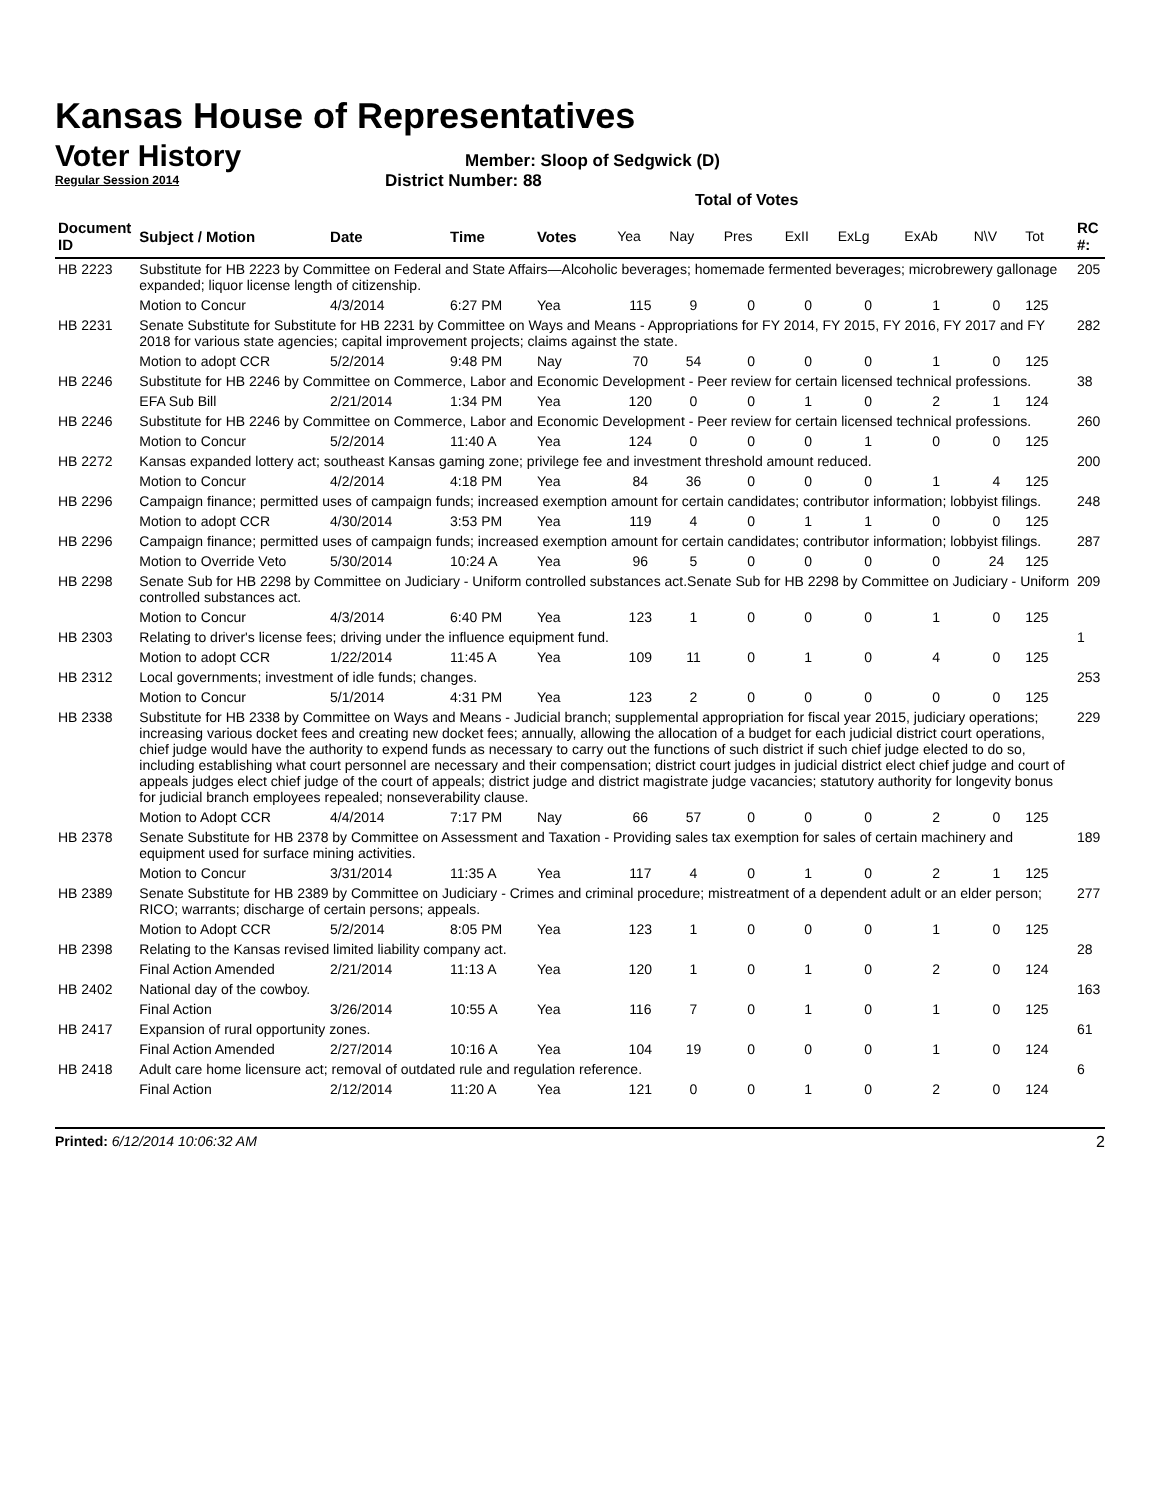Kansas House of Representatives
Voter History
Regular Session 2014
Member: Sloop of Sedgwick (D)
District Number: 88
Total of Votes
| Document ID | Subject / Motion | Date | Time | Votes | Yea | Nay | Pres | ExII | ExLg | ExAb | N\V | Tot | RC #: |
| --- | --- | --- | --- | --- | --- | --- | --- | --- | --- | --- | --- | --- | --- |
| HB 2223 | Substitute for HB 2223 by Committee on Federal and State Affairs—Alcoholic beverages; homemade fermented beverages; microbrewery gallonage expanded; liquor license length of citizenship. | | | | | | | | | | | | 205 |
| | Motion to Concur | 4/3/2014 | 6:27 PM | Yea | 115 | 9 | 0 | 0 | 0 | 1 | 0 | 125 | |
| HB 2231 | Senate Substitute for Substitute for HB 2231 by Committee on Ways and Means - Appropriations for FY 2014, FY 2015, FY 2016, FY 2017 and FY 2018 for various state agencies; capital improvement projects; claims against the state. | | | | | | | | | | | | 282 |
| | Motion to adopt CCR | 5/2/2014 | 9:48 PM | Nay | 70 | 54 | 0 | 0 | 0 | 1 | 0 | 125 | |
| HB 2246 | Substitute for HB 2246 by Committee on Commerce, Labor and Economic Development - Peer review for certain licensed technical professions. | | | | | | | | | | | | 38 |
| | EFA Sub Bill | 2/21/2014 | 1:34 PM | Yea | 120 | 0 | 0 | 1 | 0 | 2 | 1 | 124 | |
| HB 2246 | Substitute for HB 2246 by Committee on Commerce, Labor and Economic Development - Peer review for certain licensed technical professions. | | | | | | | | | | | | 260 |
| | Motion to Concur | 5/2/2014 | 11:40 A | Yea | 124 | 0 | 0 | 0 | 1 | 0 | 0 | 125 | |
| HB 2272 | Kansas expanded lottery act; southeast Kansas gaming zone; privilege fee and investment threshold amount reduced. | | | | | | | | | | | | 200 |
| | Motion to Concur | 4/2/2014 | 4:18 PM | Yea | 84 | 36 | 0 | 0 | 0 | 1 | 4 | 125 | |
| HB 2296 | Campaign finance; permitted uses of campaign funds; increased exemption amount for certain candidates; contributor information; lobbyist filings. | | | | | | | | | | | | 248 |
| | Motion to adopt CCR | 4/30/2014 | 3:53 PM | Yea | 119 | 4 | 0 | 1 | 1 | 0 | 0 | 125 | |
| HB 2296 | Campaign finance; permitted uses of campaign funds; increased exemption amount for certain candidates; contributor information; lobbyist filings. | | | | | | | | | | | | 287 |
| | Motion to Override Veto | 5/30/2014 | 10:24 A | Yea | 96 | 5 | 0 | 0 | 0 | 0 | 24 | 125 | |
| HB 2298 | Senate Sub for HB 2298 by Committee on Judiciary - Uniform controlled substances act.Senate Sub for HB 2298 by Committee on Judiciary - Uniform controlled substances act. | | | | | | | | | | | | 209 |
| | Motion to Concur | 4/3/2014 | 6:40 PM | Yea | 123 | 1 | 0 | 0 | 0 | 1 | 0 | 125 | |
| HB 2303 | Relating to driver's license fees; driving under the influence equipment fund. | | | | | | | | | | | | 1 |
| | Motion to adopt CCR | 1/22/2014 | 11:45 A | Yea | 109 | 11 | 0 | 1 | 0 | 4 | 0 | 125 | |
| HB 2312 | Local governments; investment of idle funds; changes. | | | | | | | | | | | | 253 |
| | Motion to Concur | 5/1/2014 | 4:31 PM | Yea | 123 | 2 | 0 | 0 | 0 | 0 | 0 | 125 | |
| HB 2338 | Substitute for HB 2338 by Committee on Ways and Means - Judicial branch; supplemental appropriation for fiscal year 2015, judiciary operations; increasing various docket fees and creating new docket fees; annually, allowing the allocation of a budget for each judicial district court operations, chief judge would have the authority to expend funds as necessary to carry out the functions of such district if such chief judge elected to do so, including establishing what court personnel are necessary and their compensation; district court judges in judicial district elect chief judge and court of appeals judges elect chief judge of the court of appeals; district judge and district magistrate judge vacancies; statutory authority for longevity bonus for judicial branch employees repealed; nonseverability clause. | | | | | | | | | | | | 229 |
| | Motion to Adopt CCR | 4/4/2014 | 7:17 PM | Nay | 66 | 57 | 0 | 0 | 0 | 2 | 0 | 125 | |
| HB 2378 | Senate Substitute for HB 2378 by Committee on Assessment and Taxation - Providing sales tax exemption for sales of certain machinery and equipment used for surface mining activities. | | | | | | | | | | | | 189 |
| | Motion to Concur | 3/31/2014 | 11:35 A | Yea | 117 | 4 | 0 | 1 | 0 | 2 | 1 | 125 | |
| HB 2389 | Senate Substitute for HB 2389 by Committee on Judiciary - Crimes and criminal procedure; mistreatment of a dependent adult or an elder person; RICO; warrants; discharge of certain persons; appeals. | | | | | | | | | | | | 277 |
| | Motion to Adopt CCR | 5/2/2014 | 8:05 PM | Yea | 123 | 1 | 0 | 0 | 0 | 1 | 0 | 125 | |
| HB 2398 | Relating to the Kansas revised limited liability company act. | | | | | | | | | | | | 28 |
| | Final Action Amended | 2/21/2014 | 11:13 A | Yea | 120 | 1 | 0 | 1 | 0 | 2 | 0 | 124 | |
| HB 2402 | National day of the cowboy. | | | | | | | | | | | | 163 |
| | Final Action | 3/26/2014 | 10:55 A | Yea | 116 | 7 | 0 | 1 | 0 | 1 | 0 | 125 | |
| HB 2417 | Expansion of rural opportunity zones. | | | | | | | | | | | | 61 |
| | Final Action Amended | 2/27/2014 | 10:16 A | Yea | 104 | 19 | 0 | 0 | 0 | 1 | 0 | 124 | |
| HB 2418 | Adult care home licensure act; removal of outdated rule and regulation reference. | | | | | | | | | | | | 6 |
| | Final Action | 2/12/2014 | 11:20 A | Yea | 121 | 0 | 0 | 1 | 0 | 2 | 0 | 124 | |
Printed: 6/12/2014 10:06:32 AM 2